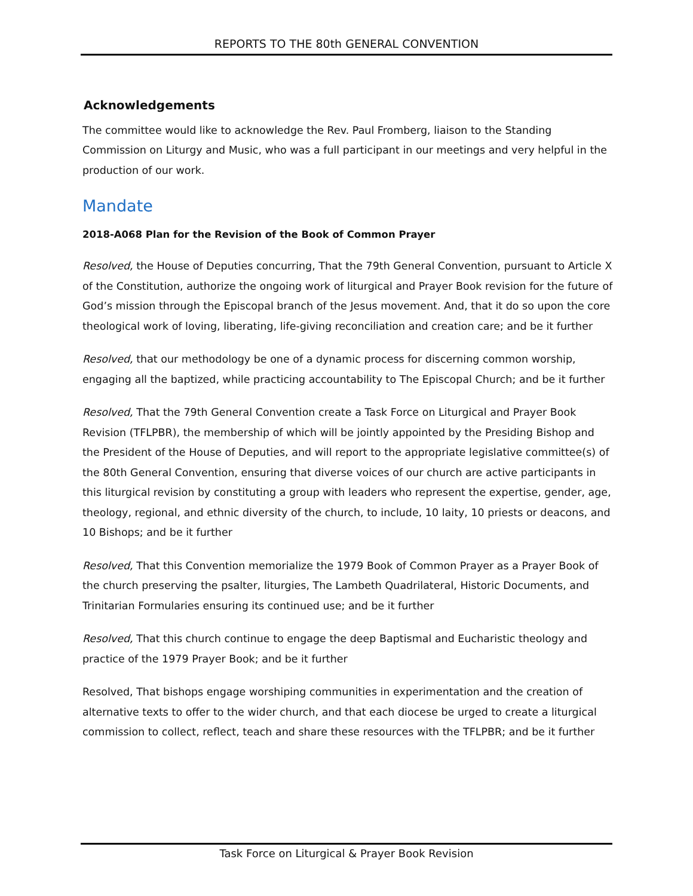REPORTS TO THE 80th GENERAL CONVENTION
Acknowledgements
The committee would like to acknowledge the Rev. Paul Fromberg, liaison to the Standing Commission on Liturgy and Music, who was a full participant in our meetings and very helpful in the production of our work.
Mandate
2018-A068 Plan for the Revision of the Book of Common Prayer
Resolved, the House of Deputies concurring, That the 79th General Convention, pursuant to Article X of the Constitution, authorize the ongoing work of liturgical and Prayer Book revision for the future of God’s mission through the Episcopal branch of the Jesus movement. And, that it do so upon the core theological work of loving, liberating, life-giving reconciliation and creation care; and be it further
Resolved, that our methodology be one of a dynamic process for discerning common worship, engaging all the baptized, while practicing accountability to The Episcopal Church; and be it further
Resolved, That the 79th General Convention create a Task Force on Liturgical and Prayer Book Revision (TFLPBR), the membership of which will be jointly appointed by the Presiding Bishop and the President of the House of Deputies, and will report to the appropriate legislative committee(s) of the 80th General Convention, ensuring that diverse voices of our church are active participants in this liturgical revision by constituting a group with leaders who represent the expertise, gender, age, theology, regional, and ethnic diversity of the church, to include, 10 laity, 10 priests or deacons, and 10 Bishops; and be it further
Resolved, That this Convention memorialize the 1979 Book of Common Prayer as a Prayer Book of the church preserving the psalter, liturgies, The Lambeth Quadrilateral, Historic Documents, and Trinitarian Formularies ensuring its continued use; and be it further
Resolved, That this church continue to engage the deep Baptismal and Eucharistic theology and practice of the 1979 Prayer Book; and be it further
Resolved, That bishops engage worshiping communities in experimentation and the creation of alternative texts to offer to the wider church, and that each diocese be urged to create a liturgical commission to collect, reflect, teach and share these resources with the TFLPBR; and be it further
Task Force on Liturgical & Prayer Book Revision